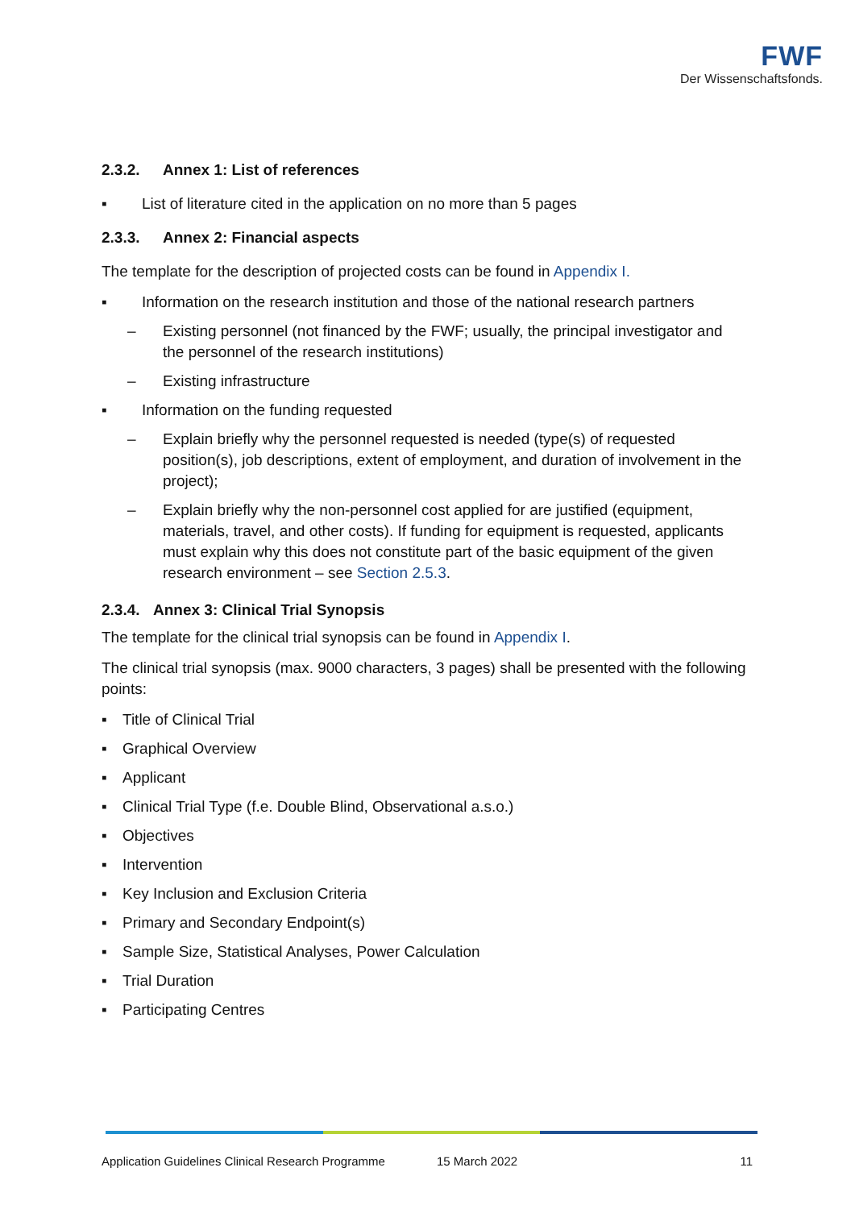FWF
Der Wissenschaftsfonds.
2.3.2. Annex 1: List of references
▪ List of literature cited in the application on no more than 5 pages
2.3.3. Annex 2: Financial aspects
The template for the description of projected costs can be found in Appendix I.
▪ Information on the research institution and those of the national research partners
– Existing personnel (not financed by the FWF; usually, the principal investigator and the personnel of the research institutions)
– Existing infrastructure
▪ Information on the funding requested
– Explain briefly why the personnel requested is needed (type(s) of requested position(s), job descriptions, extent of employment, and duration of involvement in the project);
– Explain briefly why the non-personnel cost applied for are justified (equipment, materials, travel, and other costs). If funding for equipment is requested, applicants must explain why this does not constitute part of the basic equipment of the given research environment – see Section 2.5.3.
2.3.4. Annex 3: Clinical Trial Synopsis
The template for the clinical trial synopsis can be found in Appendix I.
The clinical trial synopsis (max. 9000 characters, 3 pages) shall be presented with the following points:
▪ Title of Clinical Trial
▪ Graphical Overview
▪ Applicant
▪ Clinical Trial Type (f.e. Double Blind, Observational a.s.o.)
▪ Objectives
▪ Intervention
▪ Key Inclusion and Exclusion Criteria
▪ Primary and Secondary Endpoint(s)
▪ Sample Size, Statistical Analyses, Power Calculation
▪ Trial Duration
▪ Participating Centres
Application Guidelines Clinical Research Programme 15 March 2022 11